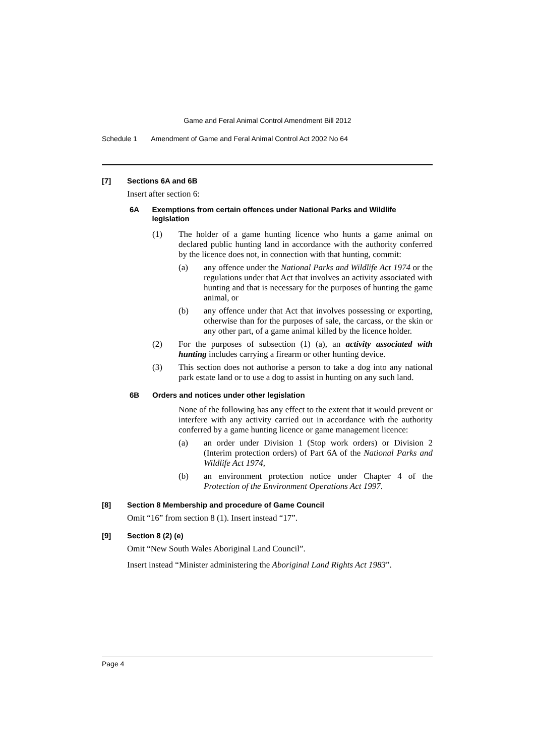Game and Feral Animal Control Amendment Bill 2012
Schedule 1 Amendment of Game and Feral Animal Control Act 2002 No 64
[7] Sections 6A and 6B
Insert after section 6:
6A Exemptions from certain offences under National Parks and Wildlife legislation
(1)
The holder of a game hunting licence who hunts a game animal on declared public hunting land in accordance with the authority conferred by the licence does not, in connection with that hunting, commit:
(a)
any offence under the National Parks and Wildlife Act 1974 or the regulations under that Act that involves an activity associated with hunting and that is necessary for the purposes of hunting the game animal, or
(b)
any offence under that Act that involves possessing or exporting, otherwise than for the purposes of sale, the carcass, or the skin or any other part, of a game animal killed by the licence holder.
(2)
For the purposes of subsection (1) (a), an activity associated with hunting includes carrying a firearm or other hunting device.
(3)
This section does not authorise a person to take a dog into any national park estate land or to use a dog to assist in hunting on any such land.
6B Orders and notices under other legislation
None of the following has any effect to the extent that it would prevent or interfere with any activity carried out in accordance with the authority conferred by a game hunting licence or game management licence:
(a)
an order under Division 1 (Stop work orders) or Division 2 (Interim protection orders) of Part 6A of the National Parks and Wildlife Act 1974,
(b)
an environment protection notice under Chapter 4 of the Protection of the Environment Operations Act 1997.
[8] Section 8 Membership and procedure of Game Council
Omit “16” from section 8 (1). Insert instead “17”.
[9] Section 8 (2) (e)
Omit “New South Wales Aboriginal Land Council”.
Insert instead “Minister administering the Aboriginal Land Rights Act 1983”.
Page 4